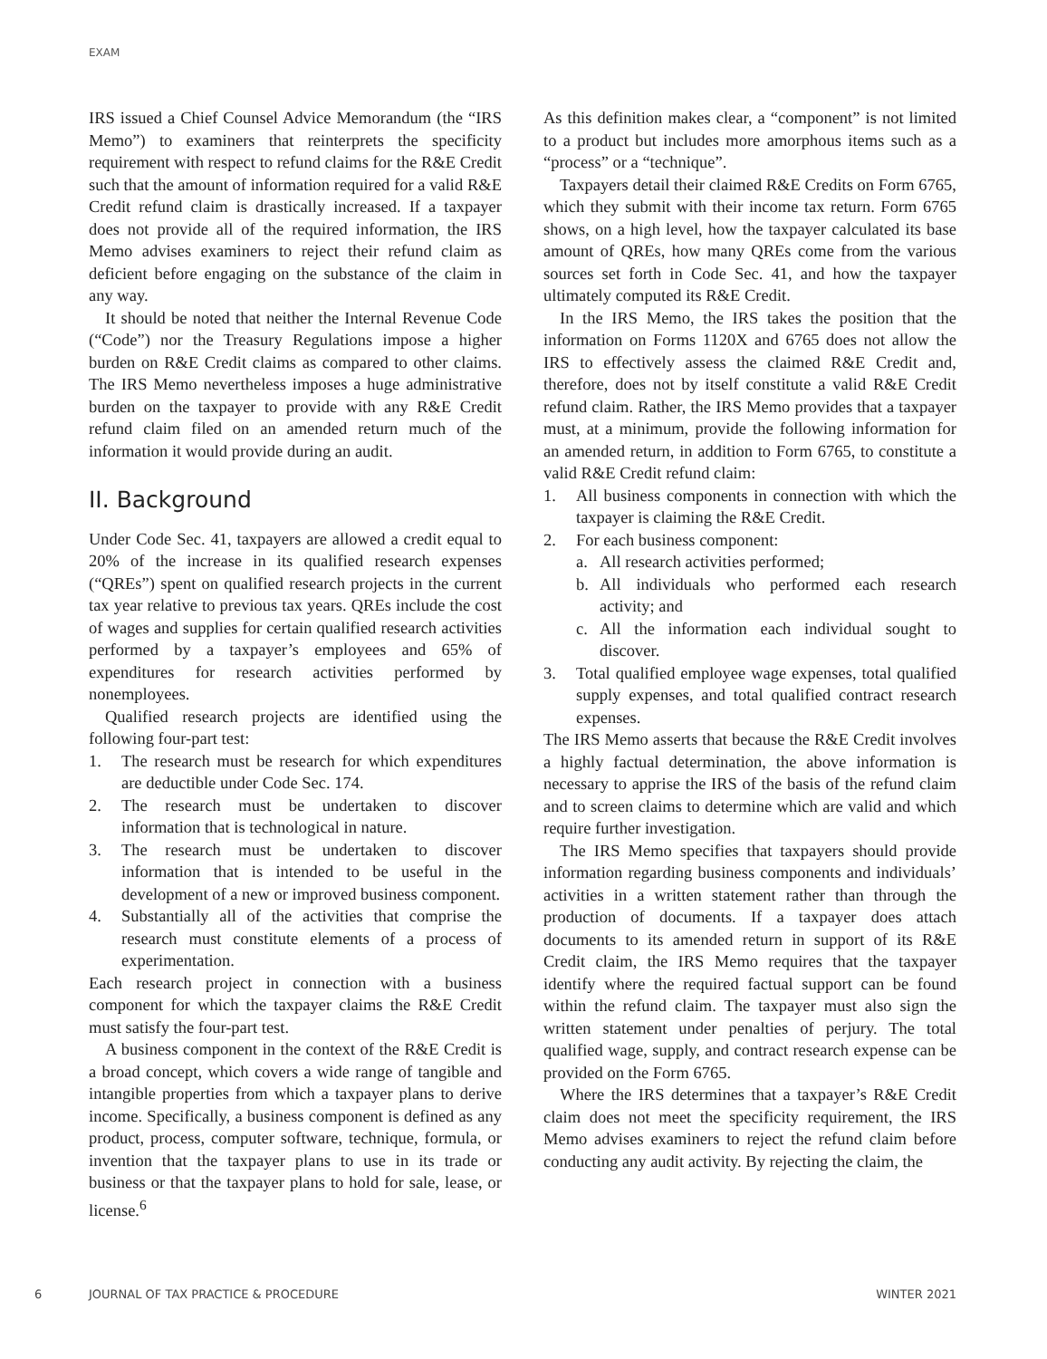EXAM
IRS issued a Chief Counsel Advice Memorandum (the “IRS Memo”) to examiners that reinterprets the specificity requirement with respect to refund claims for the R&E Credit such that the amount of information required for a valid R&E Credit refund claim is drastically increased. If a taxpayer does not provide all of the required information, the IRS Memo advises examiners to reject their refund claim as deficient before engaging on the substance of the claim in any way.
It should be noted that neither the Internal Revenue Code (“Code”) nor the Treasury Regulations impose a higher burden on R&E Credit claims as compared to other claims. The IRS Memo nevertheless imposes a huge administrative burden on the taxpayer to provide with any R&E Credit refund claim filed on an amended return much of the information it would provide during an audit.
II. Background
Under Code Sec. 41, taxpayers are allowed a credit equal to 20% of the increase in its qualified research expenses (“QREs”) spent on qualified research projects in the current tax year relative to previous tax years. QREs include the cost of wages and supplies for certain qualified research activities performed by a taxpayer’s employees and 65% of expenditures for research activities performed by nonemployees.
Qualified research projects are identified using the following four-part test:
1. The research must be research for which expenditures are deductible under Code Sec. 174.
2. The research must be undertaken to discover information that is technological in nature.
3. The research must be undertaken to discover information that is intended to be useful in the development of a new or improved business component.
4. Substantially all of the activities that comprise the research must constitute elements of a process of experimentation.
Each research project in connection with a business component for which the taxpayer claims the R&E Credit must satisfy the four-part test.
A business component in the context of the R&E Credit is a broad concept, which covers a wide range of tangible and intangible properties from which a taxpayer plans to derive income. Specifically, a business component is defined as any product, process, computer software, technique, formula, or invention that the taxpayer plans to use in its trade or business or that the taxpayer plans to hold for sale, lease, or license.<sup>6</sup>
As this definition makes clear, a “component” is not limited to a product but includes more amorphous items such as a “process” or a “technique”.
Taxpayers detail their claimed R&E Credits on Form 6765, which they submit with their income tax return. Form 6765 shows, on a high level, how the taxpayer calculated its base amount of QREs, how many QREs come from the various sources set forth in Code Sec. 41, and how the taxpayer ultimately computed its R&E Credit.
In the IRS Memo, the IRS takes the position that the information on Forms 1120X and 6765 does not allow the IRS to effectively assess the claimed R&E Credit and, therefore, does not by itself constitute a valid R&E Credit refund claim. Rather, the IRS Memo provides that a taxpayer must, at a minimum, provide the following information for an amended return, in addition to Form 6765, to constitute a valid R&E Credit refund claim:
1. All business components in connection with which the taxpayer is claiming the R&E Credit.
2. For each business component:
a. All research activities performed;
b. All individuals who performed each research activity; and
c. All the information each individual sought to discover.
3. Total qualified employee wage expenses, total qualified supply expenses, and total qualified contract research expenses.
The IRS Memo asserts that because the R&E Credit involves a highly factual determination, the above information is necessary to apprise the IRS of the basis of the refund claim and to screen claims to determine which are valid and which require further investigation.
The IRS Memo specifies that taxpayers should provide information regarding business components and individuals’ activities in a written statement rather than through the production of documents. If a taxpayer does attach documents to its amended return in support of its R&E Credit claim, the IRS Memo requires that the taxpayer identify where the required factual support can be found within the refund claim. The taxpayer must also sign the written statement under penalties of perjury. The total qualified wage, supply, and contract research expense can be provided on the Form 6765.
Where the IRS determines that a taxpayer’s R&E Credit claim does not meet the specificity requirement, the IRS Memo advises examiners to reject the refund claim before conducting any audit activity. By rejecting the claim, the
6 JOURNAL OF TAX PRACTICE & PROCEDURE WINTER 2021